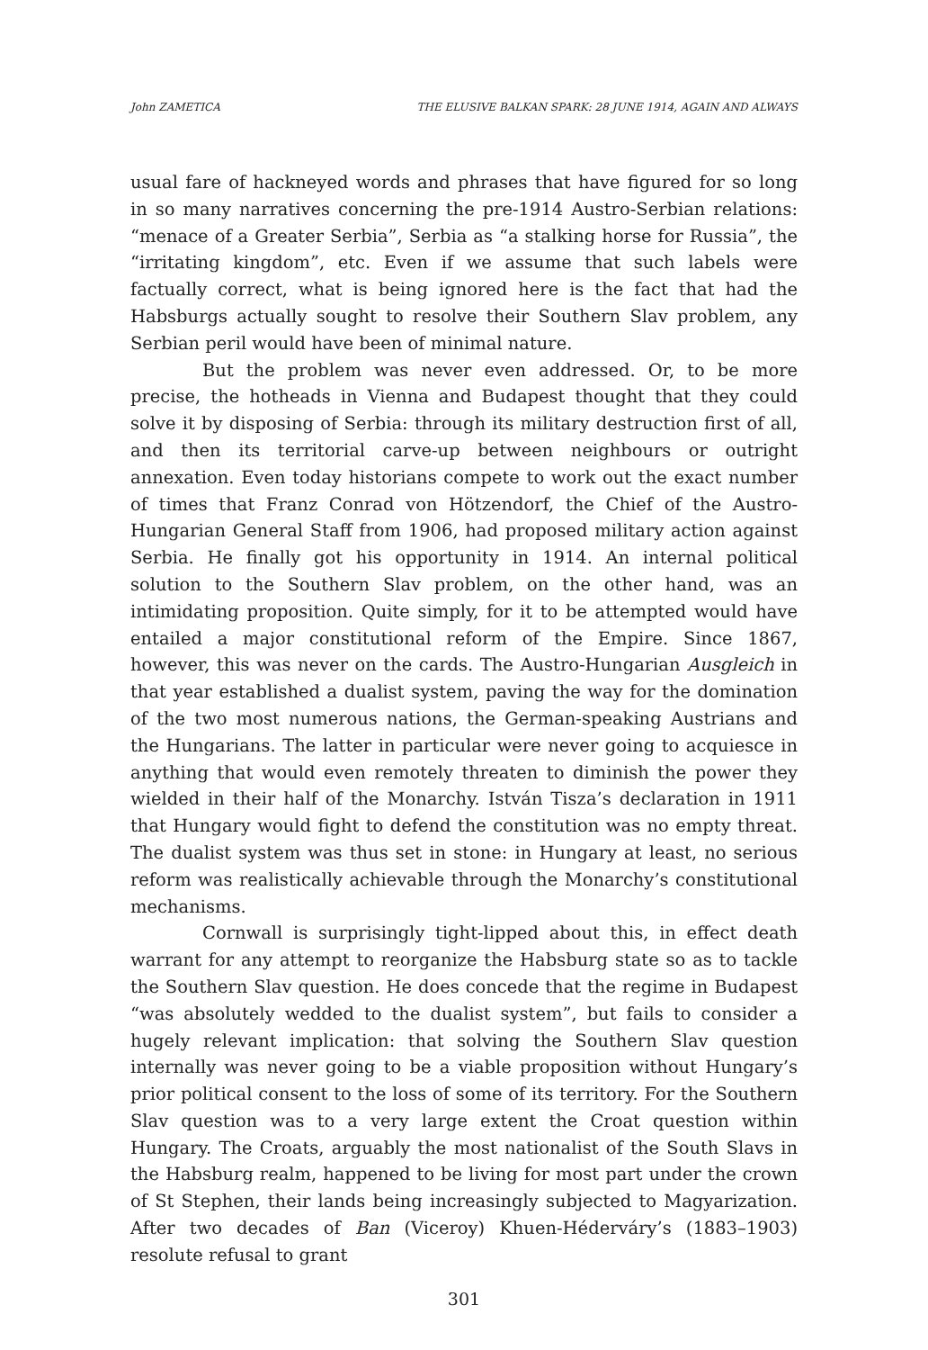John ZAMETICA THE ELUSIVE BALKAN SPARK: 28 JUNE 1914, AGAIN AND ALWAYS
usual fare of hackneyed words and phrases that have figured for so long in so many narratives concerning the pre-1914 Austro-Serbian relations: “menace of a Greater Serbia”, Serbia as “a stalking horse for Russia”, the “irritating kingdom”, etc. Even if we assume that such labels were factually correct, what is being ignored here is the fact that had the Habsburgs actually sought to resolve their Southern Slav problem, any Serbian peril would have been of minimal nature.
But the problem was never even addressed. Or, to be more precise, the hotheads in Vienna and Budapest thought that they could solve it by disposing of Serbia: through its military destruction first of all, and then its territorial carve-up between neighbours or outright annexation. Even today historians compete to work out the exact number of times that Franz Conrad von Hötzendorf, the Chief of the Austro-Hungarian General Staff from 1906, had proposed military action against Serbia. He finally got his opportunity in 1914. An internal political solution to the Southern Slav problem, on the other hand, was an intimidating proposition. Quite simply, for it to be attempted would have entailed a major constitutional reform of the Empire. Since 1867, however, this was never on the cards. The Austro-Hungarian Ausgleich in that year established a dualist system, paving the way for the domination of the two most numerous nations, the German-speaking Austrians and the Hungarians. The latter in particular were never going to acquiesce in anything that would even remotely threaten to diminish the power they wielded in their half of the Monarchy. István Tisza’s declaration in 1911 that Hungary would fight to defend the constitution was no empty threat. The dualist system was thus set in stone: in Hungary at least, no serious reform was realistically achievable through the Monarchy’s constitutional mechanisms.
Cornwall is surprisingly tight-lipped about this, in effect death warrant for any attempt to reorganize the Habsburg state so as to tackle the Southern Slav question. He does concede that the regime in Budapest “was absolutely wedded to the dualist system”, but fails to consider a hugely relevant implication: that solving the Southern Slav question internally was never going to be a viable proposition without Hungary’s prior political consent to the loss of some of its territory. For the Southern Slav question was to a very large extent the Croat question within Hungary. The Croats, arguably the most nationalist of the South Slavs in the Habsburg realm, happened to be living for most part under the crown of St Stephen, their lands being increasingly subjected to Magyarization. After two decades of Ban (Viceroy) Khuen-Héderváry’s (1883–1903) resolute refusal to grant
301